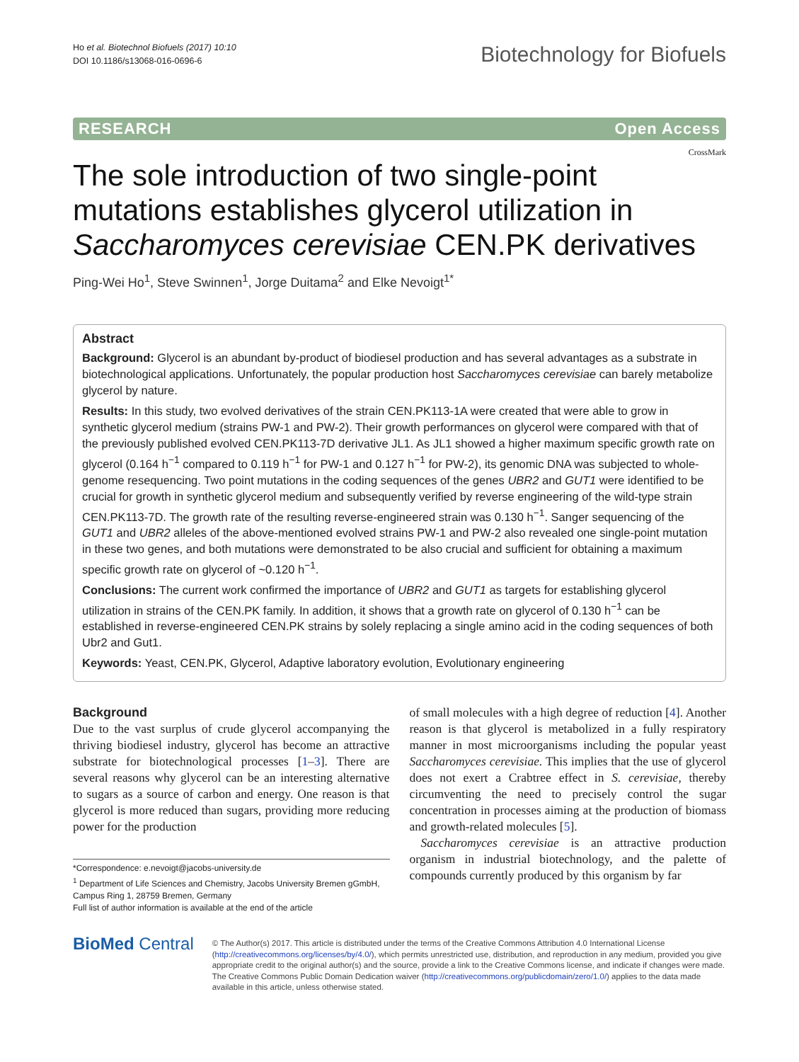Ho et al. Biotechnol Biofuels (2017) 10:10
DOI 10.1186/s13068-016-0696-6
Biotechnology for Biofuels
RESEARCH Open Access
CrossMark
The sole introduction of two single-point mutations establishes glycerol utilization in Saccharomyces cerevisiae CEN.PK derivatives
Ping-Wei Ho<sup>1</sup>, Steve Swinnen<sup>1</sup>, Jorge Duitama<sup>2</sup> and Elke Nevoigt<sup>1*</sup>
Abstract
Background: Glycerol is an abundant by-product of biodiesel production and has several advantages as a substrate in biotechnological applications. Unfortunately, the popular production host Saccharomyces cerevisiae can barely metabolize glycerol by nature.
Results: In this study, two evolved derivatives of the strain CEN.PK113-1A were created that were able to grow in synthetic glycerol medium (strains PW-1 and PW-2). Their growth performances on glycerol were compared with that of the previously published evolved CEN.PK113-7D derivative JL1. As JL1 showed a higher maximum specific growth rate on glycerol (0.164 h<sup>−1</sup> compared to 0.119 h<sup>−1</sup> for PW-1 and 0.127 h<sup>−1</sup> for PW-2), its genomic DNA was subjected to whole-genome resequencing. Two point mutations in the coding sequences of the genes UBR2 and GUT1 were identified to be crucial for growth in synthetic glycerol medium and subsequently verified by reverse engineering of the wild-type strain CEN.PK113-7D. The growth rate of the resulting reverse-engineered strain was 0.130 h<sup>−1</sup>. Sanger sequencing of the GUT1 and UBR2 alleles of the above-mentioned evolved strains PW-1 and PW-2 also revealed one single-point mutation in these two genes, and both mutations were demonstrated to be also crucial and sufficient for obtaining a maximum specific growth rate on glycerol of ~0.120 h<sup>−1</sup>.
Conclusions: The current work confirmed the importance of UBR2 and GUT1 as targets for establishing glycerol utilization in strains of the CEN.PK family. In addition, it shows that a growth rate on glycerol of 0.130 h<sup>−1</sup> can be established in reverse-engineered CEN.PK strains by solely replacing a single amino acid in the coding sequences of both Ubr2 and Gut1.
Keywords: Yeast, CEN.PK, Glycerol, Adaptive laboratory evolution, Evolutionary engineering
Background
Due to the vast surplus of crude glycerol accompanying the thriving biodiesel industry, glycerol has become an attractive substrate for biotechnological processes [1–3]. There are several reasons why glycerol can be an interesting alternative to sugars as a source of carbon and energy. One reason is that glycerol is more reduced than sugars, providing more reducing power for the production
*Correspondence: e.nevoigt@jacobs-university.de
<sup>1</sup> Department of Life Sciences and Chemistry, Jacobs University Bremen gGmbH, Campus Ring 1, 28759 Bremen, Germany
Full list of author information is available at the end of the article
of small molecules with a high degree of reduction [4]. Another reason is that glycerol is metabolized in a fully respiratory manner in most microorganisms including the popular yeast Saccharomyces cerevisiae. This implies that the use of glycerol does not exert a Crabtree effect in S. cerevisiae, thereby circumventing the need to precisely control the sugar concentration in processes aiming at the production of biomass and growth-related molecules [5].
Saccharomyces cerevisiae is an attractive production organism in industrial biotechnology, and the palette of compounds currently produced by this organism by far
BioMed Central
© The Author(s) 2017. This article is distributed under the terms of the Creative Commons Attribution 4.0 International License (http://creativecommons.org/licenses/by/4.0/), which permits unrestricted use, distribution, and reproduction in any medium, provided you give appropriate credit to the original author(s) and the source, provide a link to the Creative Commons license, and indicate if changes were made. The Creative Commons Public Domain Dedication waiver (http://creativecommons.org/publicdomain/zero/1.0/) applies to the data made available in this article, unless otherwise stated.